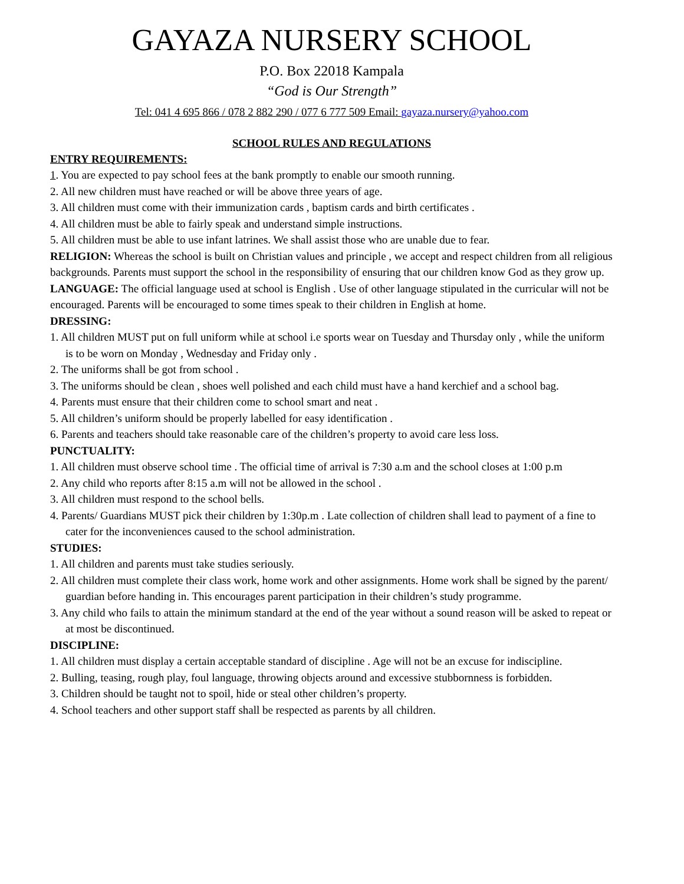GAYAZA NURSERY SCHOOL
P.O. Box 22018 Kampala
“God is Our Strength”
Tel: 041 4 695 866 / 078 2 882 290 / 077 6 777 509 Email: gayaza.nursery@yahoo.com
SCHOOL RULES AND REGULATIONS
ENTRY REQUIREMENTS:
1. You are expected to pay school fees at the bank promptly to enable our smooth running.
2. All new children must have reached or will be above three years of age.
3. All children must come with their immunization cards , baptism cards and birth certificates .
4. All children must be able to fairly speak and understand simple instructions.
5. All children must be able to use infant latrines. We shall assist those who are unable due to fear.
RELIGION: Whereas the school is built on Christian values and principle , we accept and respect children from all religious backgrounds. Parents must support the school in the responsibility of ensuring that our children know God as they grow up.
LANGUAGE: The official language used at school is English . Use of other language stipulated in the curricular will not be encouraged. Parents will be encouraged to some times speak to their children in English at home.
DRESSING:
1. All children MUST put on full uniform while at school i.e sports wear on Tuesday and Thursday only , while the uniform is to be worn on Monday , Wednesday and Friday only .
2. The uniforms shall be got from school .
3. The uniforms should be clean , shoes well polished and each child must have a hand kerchief and a school bag.
4. Parents must ensure that their children come to school smart and neat .
5. All children’s uniform should be properly labelled for easy identification .
6. Parents and teachers should take reasonable care of the children’s property to avoid care less loss.
PUNCTUALITY:
1. All children must observe school time . The official time of arrival is 7:30 a.m and the school closes at 1:00 p.m
2. Any child who reports after 8:15 a.m will not be allowed in the school .
3. All children must respond to the school bells.
4. Parents/ Guardians MUST pick their children by 1:30p.m . Late collection of children shall lead to payment of a fine to cater for the inconveniences caused to the school administration.
STUDIES:
1. All children and parents must take studies seriously.
2. All children must complete their class work, home work and other assignments. Home work shall be signed by the parent/ guardian before handing in. This encourages parent participation in their children’s study programme.
3. Any child who fails to attain the minimum standard at the end of the year without a sound reason will be asked to repeat or at most be discontinued.
DISCIPLINE:
1. All children must display a certain acceptable standard of discipline . Age will not be an excuse for indiscipline.
2. Bulling, teasing, rough play, foul language, throwing objects around and excessive stubbornness is forbidden.
3. Children should be taught not to spoil, hide or steal other children’s property.
4. School teachers and other support staff shall be respected as parents by all children.